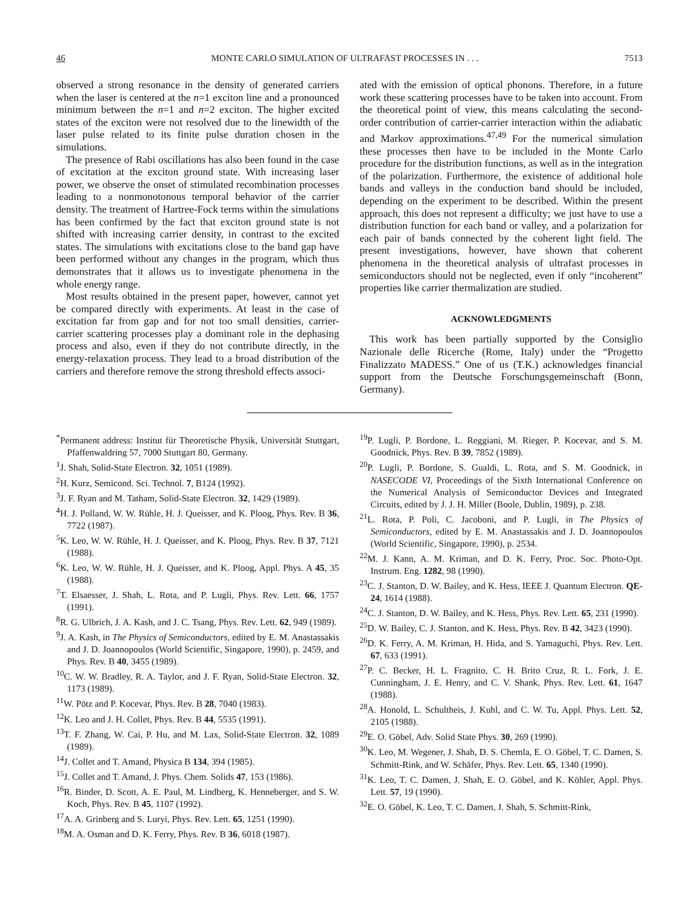46 MONTE CARLO SIMULATION OF ULTRAFAST PROCESSES IN . . . 7513
observed a strong resonance in the density of generated carriers when the laser is centered at the n=1 exciton line and a pronounced minimum between the n=1 and n=2 exciton. The higher excited states of the exciton were not resolved due to the linewidth of the laser pulse related to its finite pulse duration chosen in the simulations.
The presence of Rabi oscillations has also been found in the case of excitation at the exciton ground state. With increasing laser power, we observe the onset of stimulated recombination processes leading to a nonmonotonous temporal behavior of the carrier density. The treatment of Hartree-Fock terms within the simulations has been confirmed by the fact that exciton ground state is not shifted with increasing carrier density, in contrast to the excited states. The simulations with excitations close to the band gap have been performed without any changes in the program, which thus demonstrates that it allows us to investigate phenomena in the whole energy range.
Most results obtained in the present paper, however, cannot yet be compared directly with experiments. At least in the case of excitation far from gap and for not too small densities, carrier-carrier scattering processes play a dominant role in the dephasing process and also, even if they do not contribute directly, in the energy-relaxation process. They lead to a broad distribution of the carriers and therefore remove the strong threshold effects associ-
ated with the emission of optical phonons. Therefore, in a future work these scattering processes have to be taken into account. From the theoretical point of view, this means calculating the second-order contribution of carrier-carrier interaction within the adiabatic and Markov approximations.<sup>47,49</sup> For the numerical simulation these processes then have to be included in the Monte Carlo procedure for the distribution functions, as well as in the integration of the polarization. Furthermore, the existence of additional hole bands and valleys in the conduction band should be included, depending on the experiment to be described. Within the present approach, this does not represent a difficulty; we just have to use a distribution function for each band or valley, and a polarization for each pair of bands connected by the coherent light field. The present investigations, however, have shown that coherent phenomena in the theoretical analysis of ultrafast processes in semiconductors should not be neglected, even if only “incoherent” properties like carrier thermalization are studied.
ACKNOWLEDGMENTS
This work has been partially supported by the Consiglio Nazionale delle Ricerche (Rome, Italy) under the “Progetto Finalizzato MADESS.” One of us (T.K.) acknowledges financial support from the Deutsche Forschungsgemeinschaft (Bonn, Germany).
<sup>*</sup> Permanent address: Institut für Theoretische Physik, Universität Stuttgart, Pfaffenwaldring 57, 7000 Stuttgart 80, Germany.
<sup>1</sup> J. Shah, Solid-State Electron. 32, 1051 (1989).
<sup>2</sup>H. Kurz, Semicond. Sci. Technol. 7, B124 (1992).
<sup>3</sup> J. F. Ryan and M. Tatham, Solid-State Electron. 32, 1429 (1989).
<sup>4</sup>H. J. Polland, W. W. Rühle, H. J. Queisser, and K. Ploog, Phys. Rev. B 36, 7722 (1987).
<sup>5</sup> K. Leo, W. W. Rühle, H. J. Queisser, and K. Ploog, Phys. Rev. B 37, 7121 (1988).
<sup>6</sup> K. Leo, W. W. Rühle, H. J. Queisser, and K. Ploog, Appl. Phys. A 45, 35 (1988).
<sup>7</sup> T. Elsaesser, J. Shah, L. Rota, and P. Lugli, Phys. Rev. Lett. 66, 1757 (1991).
<sup>8</sup> R. G. Ulbrich, J. A. Kash, and J. C. Tsang, Phys. Rev. Lett. 62, 949 (1989).
<sup>9</sup> J. A. Kash, in The Physics of Semiconductors, edited by E. M. Anastassakis and J. D. Joannopoulos (World Scientific, Singapore, 1990), p. 2459, and Phys. Rev. B 40, 3455 (1989).
<sup>10</sup>C. W. W. Bradley, R. A. Taylor, and J. F. Ryan, Solid-State Electron. 32, 1173 (1989).
<sup>11</sup> W. Pötz and P. Kocevar, Phys. Rev. B 28, 7040 (1983).
<sup>12</sup> K. Leo and J. H. Collet, Phys. Rev. B 44, 5535 (1991).
<sup>13</sup> T. F. Zhang, W. Cai, P. Hu, and M. Lax, Solid-State Electron. 32, 1089 (1989).
<sup>14</sup> J. Collet and T. Amand, Physica B 134, 394 (1985).
<sup>15</sup> J. Collet and T. Amand, J. Phys. Chem. Solids 47, 153 (1986).
<sup>16</sup> R. Binder, D. Scott, A. E. Paul, M. Lindberg, K. Henneberger, and S. W. Koch, Phys. Rev. B 45, 1107 (1992).
<sup>17</sup> A. A. Grinberg and S. Luryi, Phys. Rev. Lett. 65, 1251 (1990).
<sup>18</sup> M. A. Osman and D. K. Ferry, Phys. Rev. B 36, 6018 (1987).
<sup>19</sup>P. Lugli, P. Bordone, L. Reggiani, M. Rieger, P. Kocevar, and S. M. Goodnick, Phys. Rev. B 39, 7852 (1989).
<sup>20</sup>P. Lugli, P. Bordone, S. Gualdi, L. Rota, and S. M. Goodnick, in NASECODE VI, Proceedings of the Sixth International Conference on the Numerical Analysis of Semiconductor Devices and Integrated Circuits, edited by J. J. H. Miller (Boole, Dublin, 1989), p. 238.
<sup>21</sup> L. Rota, P. Poli, C. Jacoboni, and P. Lugli, in The Physics of Semiconductors, edited by E. M. Anastassakis and J. D. Joannopoulos (World Scientific, Singapore, 1990), p. 2534.
<sup>22</sup> M. J. Kann, A. M. Kriman, and D. K. Ferry, Proc. Soc. Photo-Opt. Instrum. Eng. 1282, 98 (1990).
<sup>23</sup>C. J. Stanton, D. W. Bailey, and K. Hess, IEEE J. Quantum Electron. QE-24, 1614 (1988).
<sup>24</sup>C. J. Stanton, D. W. Bailey, and K. Hess, Phys. Rev. Lett. 65, 231 (1990).
<sup>25</sup> D. W. Bailey, C. J. Stanton, and K. Hess, Phys. Rev. B 42, 3423 (1990).
<sup>26</sup> D. K. Ferry, A. M. Kriman, H. Hida, and S. Yamaguchi, Phys. Rev. Lett. 67, 633 (1991).
<sup>27</sup>P. C. Becker, H. L. Fragnito, C. H. Brito Cruz, R. L. Fork, J. E. Cunningham, J. E. Henry, and C. V. Shank, Phys. Rev. Lett. 61, 1647 (1988).
<sup>28</sup> A. Honold, L. Schultheis, J. Kuhl, and C. W. Tu, Appl. Phys. Lett. 52, 2105 (1988).
<sup>29</sup> E. O. Göbel, Adv. Solid State Phys. 30, 269 (1990).
<sup>30</sup>K. Leo, M. Wegener, J. Shah, D. S. Chemla, E. O. Göbel, T. C. Damen, S. Schmitt-Rink, and W. Schäfer, Phys. Rev. Lett. 65, 1340 (1990).
<sup>31</sup>K. Leo, T. C. Damen, J. Shah, E. O. Göbel, and K. Köhler, Appl. Phys. Lett. 57, 19 (1990).
<sup>32</sup> E. O. Göbel, K. Leo, T. C. Damen, J. Shah, S. Schmitt-Rink,